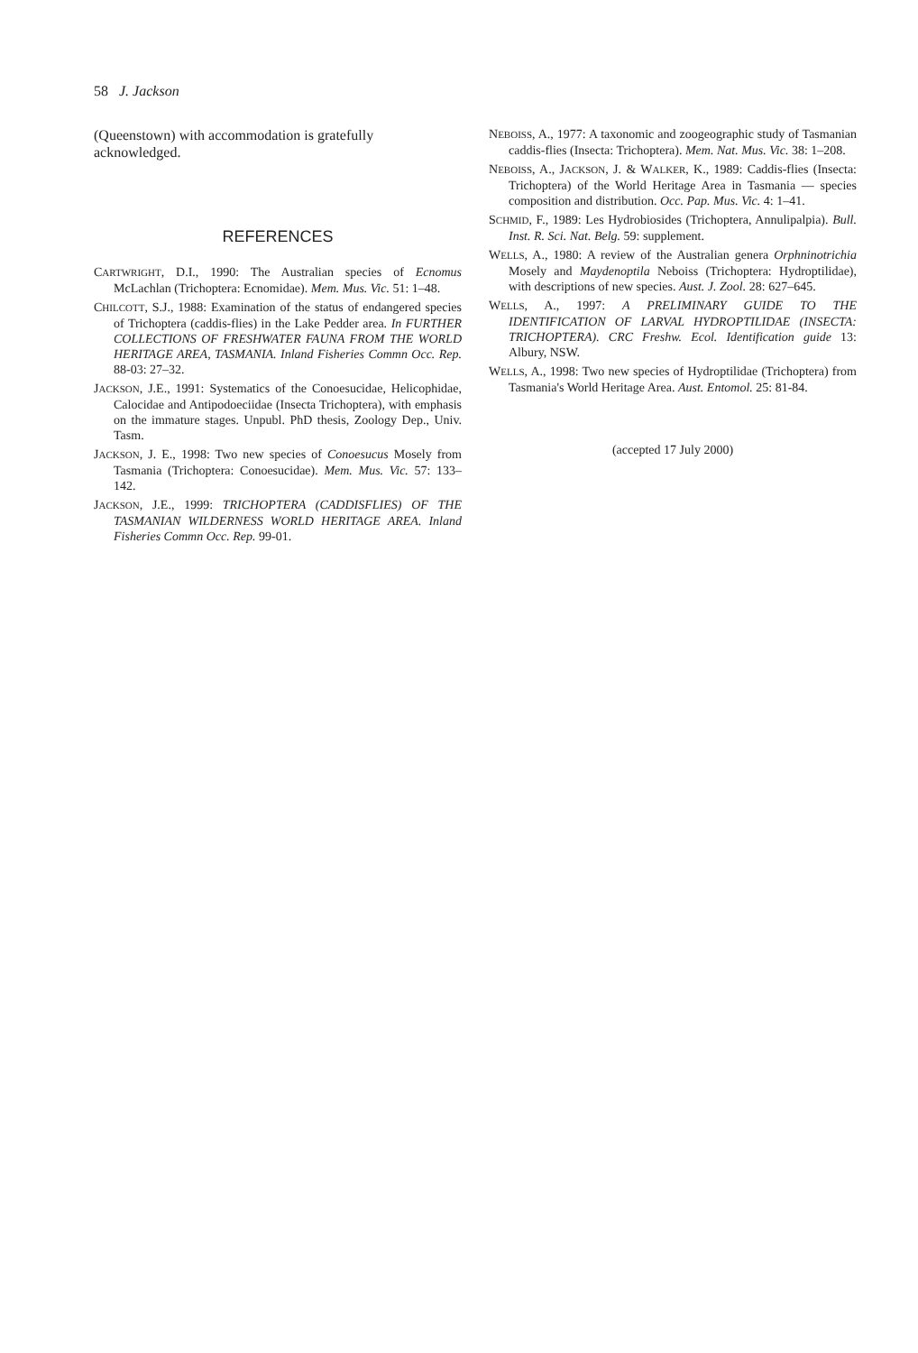58 J. Jackson
(Queenstown) with accommodation is gratefully acknowledged.
REFERENCES
CARTWRIGHT, D.I., 1990: The Australian species of Ecnomus McLachlan (Trichoptera: Ecnomidae). Mem. Mus. Vic. 51: 1–48.
CHILCOTT, S.J., 1988: Examination of the status of endangered species of Trichoptera (caddis-flies) in the Lake Pedder area. In FURTHER COLLECTIONS OF FRESHWATER FAUNA FROM THE WORLD HERITAGE AREA, TASMANIA. Inland Fisheries Commn Occ. Rep. 88-03: 27–32.
JACKSON, J.E., 1991: Systematics of the Conoesucidae, Helicophidae, Calocidae and Antipodoeciidae (Insecta Trichoptera), with emphasis on the immature stages. Unpubl. PhD thesis, Zoology Dep., Univ. Tasm.
JACKSON, J. E., 1998: Two new species of Conoesucus Mosely from Tasmania (Trichoptera: Conoesucidae). Mem. Mus. Vic. 57: 133–142.
JACKSON, J.E., 1999: TRICHOPTERA (CADDISFLIES) OF THE TASMANIAN WILDERNESS WORLD HERITAGE AREA. Inland Fisheries Commn Occ. Rep. 99-01.
NEBOISS, A., 1977: A taxonomic and zoogeographic study of Tasmanian caddis-flies (Insecta: Trichoptera). Mem. Nat. Mus. Vic. 38: 1–208.
NEBOISS, A., JACKSON, J. & WALKER, K., 1989: Caddis-flies (Insecta: Trichoptera) of the World Heritage Area in Tasmania — species composition and distribution. Occ. Pap. Mus. Vic. 4: 1–41.
SCHMID, F., 1989: Les Hydrobiosides (Trichoptera, Annulipalpia). Bull. Inst. R. Sci. Nat. Belg. 59: supplement.
WELLS, A., 1980: A review of the Australian genera Orphninotrichia Mosely and Maydenoptila Neboiss (Trichoptera: Hydroptilidae), with descriptions of new species. Aust. J. Zool. 28: 627–645.
WELLS, A., 1997: A PRELIMINARY GUIDE TO THE IDENTIFICATION OF LARVAL HYDROPTILIDAE (INSECTA: TRICHOPTERA). CRC Freshw. Ecol. Identification guide 13: Albury, NSW.
WELLS, A., 1998: Two new species of Hydroptilidae (Trichoptera) from Tasmania's World Heritage Area. Aust. Entomol. 25: 81-84.
(accepted 17 July 2000)